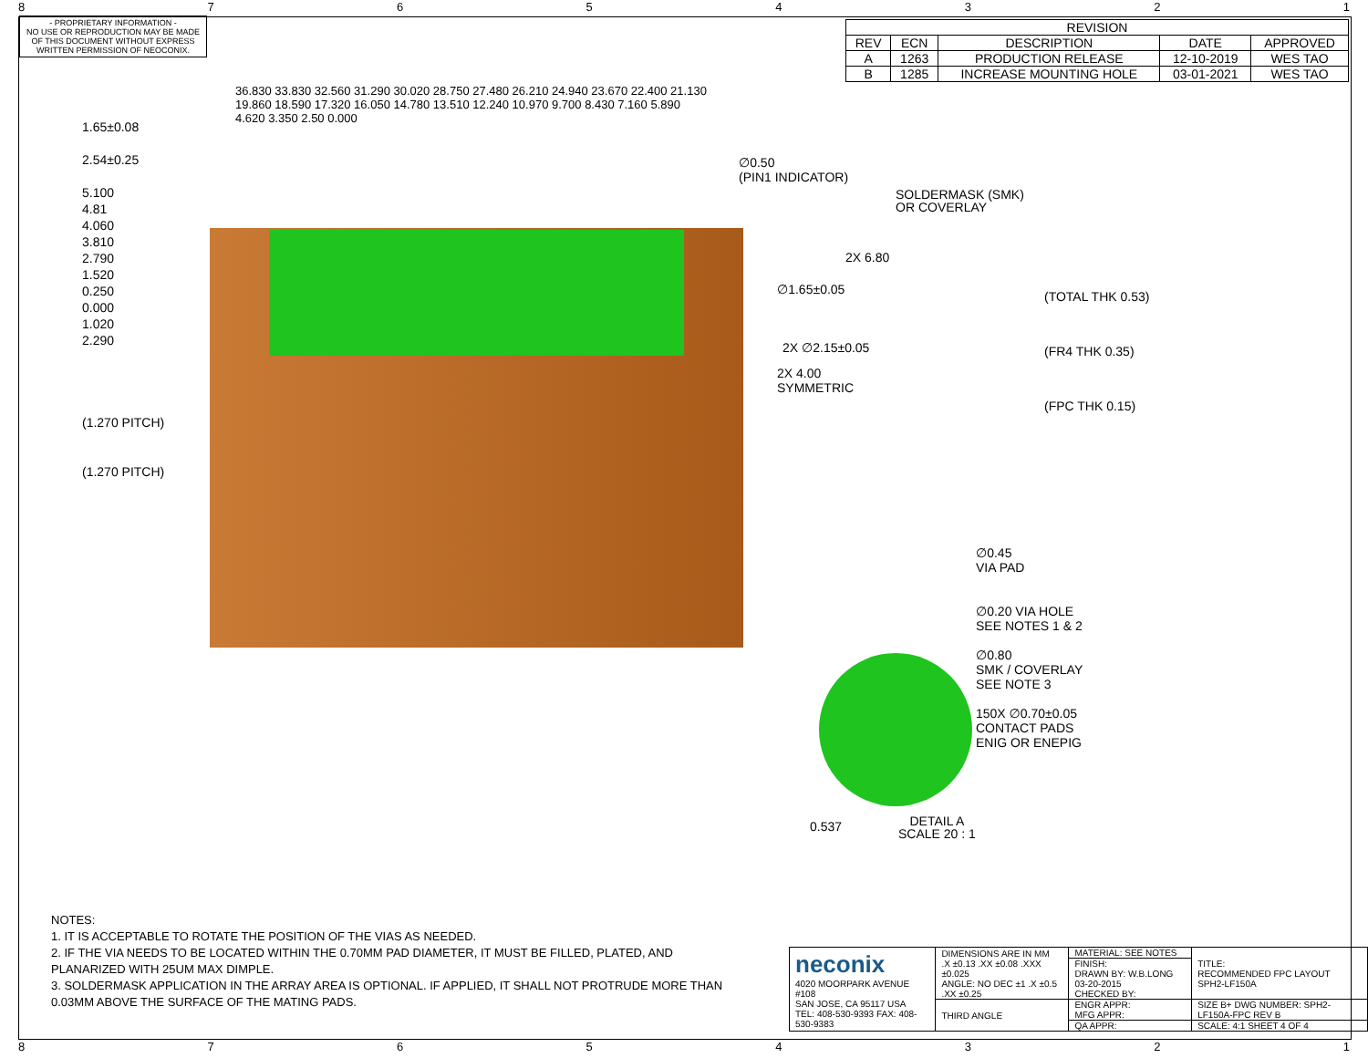87654321
- PROPRIETARY INFORMATION -
NO USE OR REPRODUCTION MAY BE MADE OF THIS DOCUMENT WITHOUT EXPRESS WRITTEN PERMISSION OF NEOCONIX.
| REVISION | | | | |
| --- | --- | --- | --- | --- |
| REV | ECN | DESCRIPTION | DATE | APPROVED |
| A | 1263 | PRODUCTION RELEASE | 12-10-2019 | WES TAO |
| B | 1285 | INCREASE MOUNTING HOLE | 03-01-2021 | WES TAO |
36.830 33.830 32.560 31.290 30.020 28.750 27.480 26.210 24.940 23.670 22.400 21.130 19.860 18.590 17.320 16.050 14.780 13.510 12.240 10.970 9.700 8.430 7.160 5.890 4.620 3.350 2.50 0.000
1.65±0.08
2.54±0.25
5.100
4.81
4.060
3.810
2.790
1.520
0.250
0.000
1.020
2.290
(1.270 PITCH)
(1.270 PITCH)
∅0.50
(PIN1 INDICATOR)
SOLDERMASK (SMK)
OR COVERLAY
2X 6.80
∅1.65±0.05
2X ∅2.15±0.05
2X 4.00
SYMMETRIC
(TOTAL THK 0.53)
(FR4 THK 0.35)
(FPC THK 0.15)
∅0.45
VIA PAD
∅0.20 VIA HOLE
SEE NOTES 1 & 2
∅0.80
SMK / COVERLAY
SEE NOTE 3
150X ∅0.70±0.05
CONTACT PADS
ENIG OR ENEPIG
0.537
DETAIL A
SCALE 20 : 1
NOTES:
1. IT IS ACCEPTABLE TO ROTATE THE POSITION OF THE VIAS AS NEEDED.
2. IF THE VIA NEEDS TO BE LOCATED WITHIN THE 0.70MM PAD DIAMETER, IT MUST BE FILLED, PLATED, AND PLANARIZED WITH 25UM MAX DIMPLE.
3. SOLDERMASK APPLICATION IN THE ARRAY AREA IS OPTIONAL. IF APPLIED, IT SHALL NOT PROTRUDE MORE THAN 0.03MM ABOVE THE SURFACE OF THE MATING PADS.
| neconix 4020 MOORPARK AVENUE #108 SAN JOSE, CA 95117 USA TEL: 408-530-9393 FAX: 408-530-9383 | DIMENSIONS ARE IN MM .X ±0.13 .XX ±0.08 .XXX ±0.025 ANGLE: NO DEC ±1 .X ±0.5 .XX ±0.25 | MATERIAL: SEE NOTES | TITLE: RECOMMENDED FPC LAYOUT SPH2-LF150A |
| | | FINISH: DRAWN BY: W.B.LONG 03-20-2015 CHECKED BY: | |
| | THIRD ANGLE | ENGR APPR: MFG APPR: | SIZE B+ DWG NUMBER: SPH2-LF150A-FPC REV B |
| | | QA APPR: | SCALE: 4:1 SHEET 4 OF 4 |
87654321